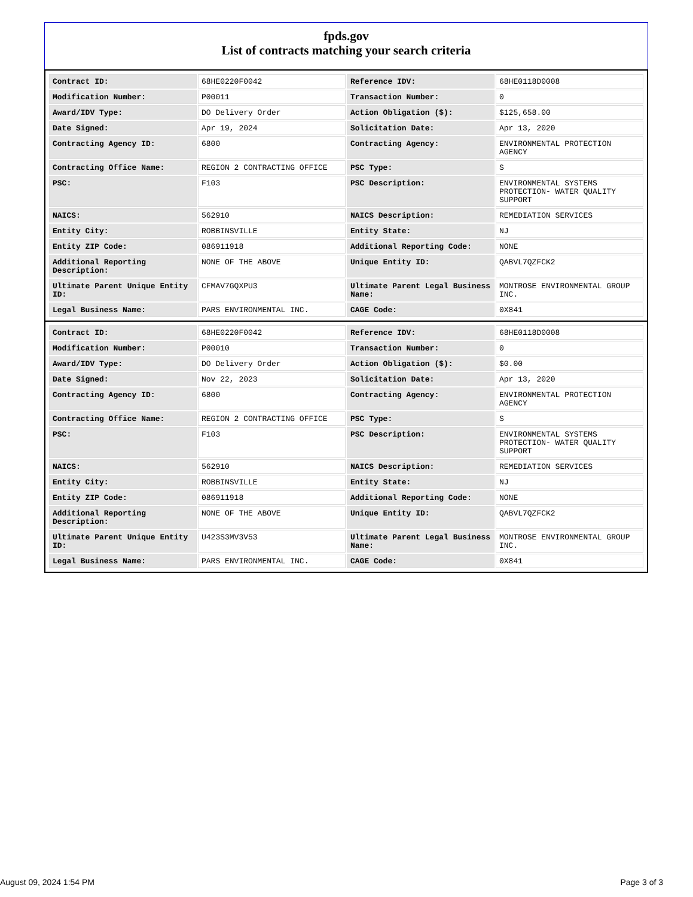fpds.gov
List of contracts matching your search criteria
| Contract ID: | 68HE0220F0042 | Reference IDV: | 68HE0118D0008 |
| Modification Number: | P00011 | Transaction Number: | 0 |
| Award/IDV Type: | DO Delivery Order | Action Obligation ($): | $125,658.00 |
| Date Signed: | Apr 19, 2024 | Solicitation Date: | Apr 13, 2020 |
| Contracting Agency ID: | 6800 | Contracting Agency: | ENVIRONMENTAL PROTECTION AGENCY |
| Contracting Office Name: | REGION 2 CONTRACTING OFFICE | PSC Type: | S |
| PSC: | F103 | PSC Description: | ENVIRONMENTAL SYSTEMS PROTECTION- WATER QUALITY SUPPORT |
| NAICS: | 562910 | NAICS Description: | REMEDIATION SERVICES |
| Entity City: | ROBBINSVILLE | Entity State: | NJ |
| Entity ZIP Code: | 086911918 | Additional Reporting Code: | NONE |
| Additional Reporting Description: | NONE OF THE ABOVE | Unique Entity ID: | QABVL7QZFCK2 |
| Ultimate Parent Unique Entity ID: | CFMAV7GQXPU3 | Ultimate Parent Legal Business Name: | MONTROSE ENVIRONMENTAL GROUP INC. |
| Legal Business Name: | PARS ENVIRONMENTAL INC. | CAGE Code: | 0X841 |
| Contract ID: | 68HE0220F0042 | Reference IDV: | 68HE0118D0008 |
| Modification Number: | P00010 | Transaction Number: | 0 |
| Award/IDV Type: | DO Delivery Order | Action Obligation ($): | $0.00 |
| Date Signed: | Nov 22, 2023 | Solicitation Date: | Apr 13, 2020 |
| Contracting Agency ID: | 6800 | Contracting Agency: | ENVIRONMENTAL PROTECTION AGENCY |
| Contracting Office Name: | REGION 2 CONTRACTING OFFICE | PSC Type: | S |
| PSC: | F103 | PSC Description: | ENVIRONMENTAL SYSTEMS PROTECTION- WATER QUALITY SUPPORT |
| NAICS: | 562910 | NAICS Description: | REMEDIATION SERVICES |
| Entity City: | ROBBINSVILLE | Entity State: | NJ |
| Entity ZIP Code: | 086911918 | Additional Reporting Code: | NONE |
| Additional Reporting Description: | NONE OF THE ABOVE | Unique Entity ID: | QABVL7QZFCK2 |
| Ultimate Parent Unique Entity ID: | U423S3MV3V53 | Ultimate Parent Legal Business Name: | MONTROSE ENVIRONMENTAL GROUP INC. |
| Legal Business Name: | PARS ENVIRONMENTAL INC. | CAGE Code: | 0X841 |
August 09, 2024 1:54 PM Page 3 of 3